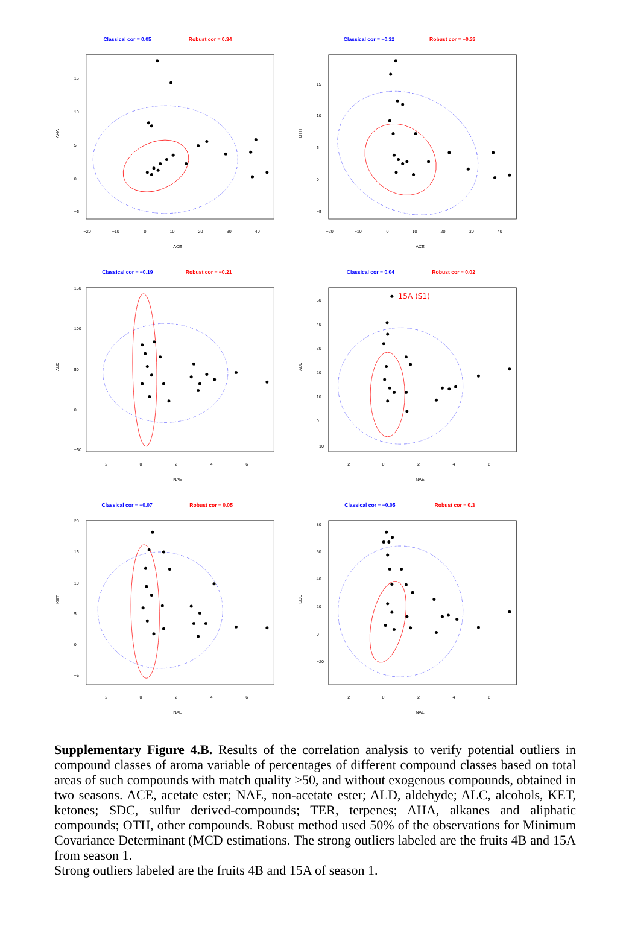Classical cor = 0.05
Robust cor = 0.34
AHA
15
10
5
0
−5
−20
−10
0
10
20
30
40
ACE
Classical cor = −0.32
Robust cor = −0.33
OTH
15
10
5
0
−5
−20
−10
0
10
20
30
40
ACE
Classical cor = −0.19
Robust cor = −0.21
ALD
150
100
50
0
−50
−2
0
2
4
6
NAE
Classical cor = 0.04
Robust cor = 0.02
15A (S1)
ALC
50
40
30
20
10
0
−10
−2
0
2
4
6
NAE
Classical cor = −0.07
Robust cor = 0.05
KET
20
15
10
5
0
−5
−2
0
2
4
6
NAE
Classical cor = −0.05
Robust cor = 0.3
SDC
80
60
40
20
0
−20
−2
0
2
4
6
NAE
Supplementary Figure 4.B. Results of the correlation analysis to verify potential outliers in compound classes of aroma variable of percentages of different compound classes based on total areas of such compounds with match quality >50, and without exogenous compounds, obtained in two seasons. ACE, acetate ester; NAE, non-acetate ester; ALD, aldehyde; ALC, alcohols, KET, ketones; SDC, sulfur derived-compounds; TER, terpenes; AHA, alkanes and aliphatic compounds; OTH, other compounds. Robust method used 50% of the observations for Minimum Covariance Determinant (MCD estimations. The strong outliers labeled are the fruits 4B and 15A from season 1.
Strong outliers labeled are the fruits 4B and 15A of season 1.